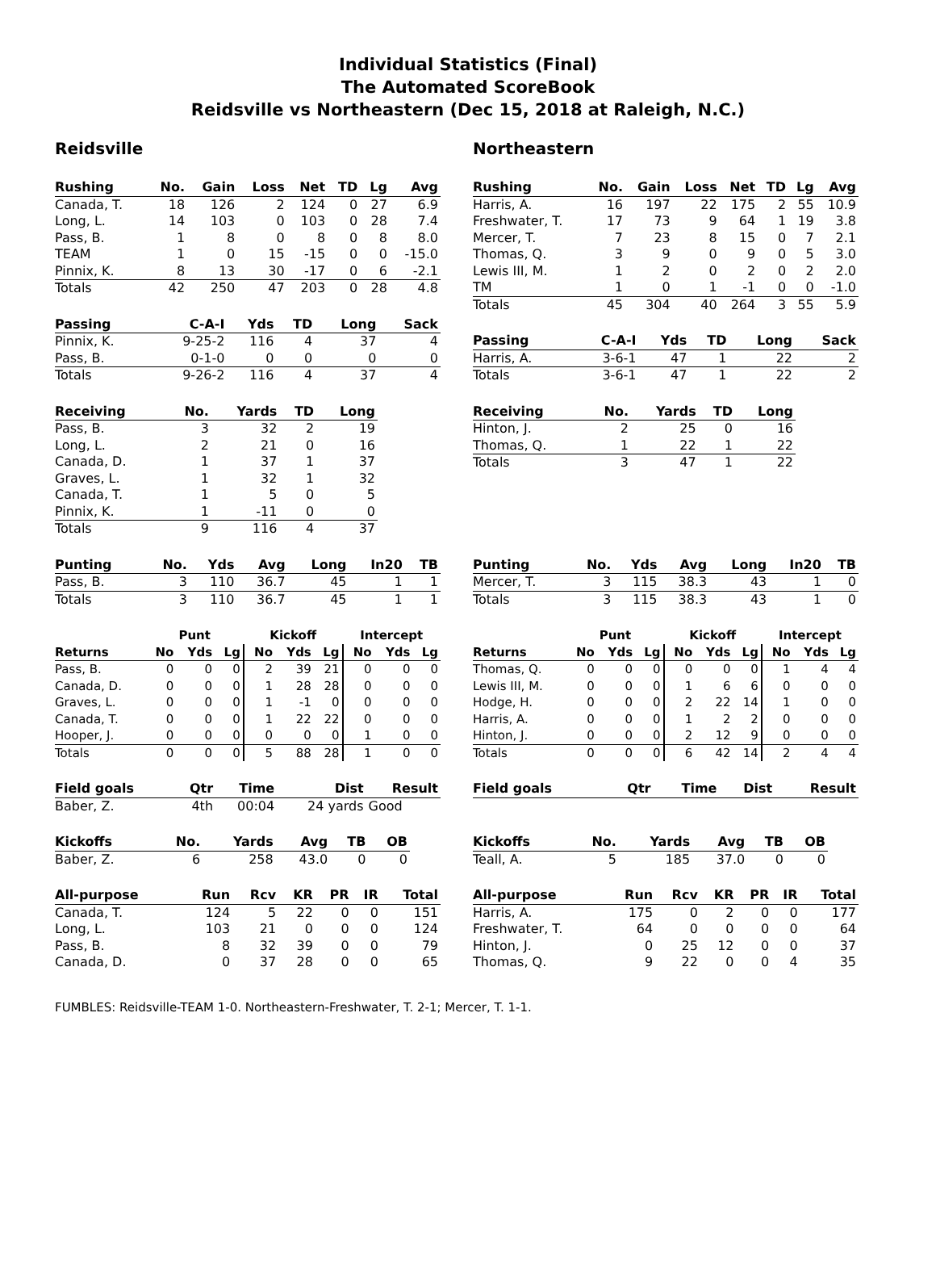Individual Statistics (Final)
The Automated ScoreBook
Reidsville vs Northeastern (Dec 15, 2018 at Raleigh, N.C.)
Reidsville
| Rushing | No. | Gain | Loss | Net | TD | Lg | Avg |
| --- | --- | --- | --- | --- | --- | --- | --- |
| Canada, T. | 18 | 126 | 2 | 124 | 0 | 27 | 6.9 |
| Long, L. | 14 | 103 | 0 | 103 | 0 | 28 | 7.4 |
| Pass, B. | 1 | 8 | 0 | 8 | 0 | 8 | 8.0 |
| TEAM | 1 | 0 | 15 | -15 | 0 | 0 | -15.0 |
| Pinnix, K. | 8 | 13 | 30 | -17 | 0 | 6 | -2.1 |
| Totals | 42 | 250 | 47 | 203 | 0 | 28 | 4.8 |
| Passing | C-A-I | Yds | TD | Long | Sack |
| --- | --- | --- | --- | --- | --- |
| Pinnix, K. | 9-25-2 | 116 | 4 | 37 | 4 |
| Pass, B. | 0-1-0 | 0 | 0 | 0 | 0 |
| Totals | 9-26-2 | 116 | 4 | 37 | 4 |
| Receiving | No. | Yards | TD | Long |
| --- | --- | --- | --- | --- |
| Pass, B. | 3 | 32 | 2 | 19 |
| Long, L. | 2 | 21 | 0 | 16 |
| Canada, D. | 1 | 37 | 1 | 37 |
| Graves, L. | 1 | 32 | 1 | 32 |
| Canada, T. | 1 | 5 | 0 | 5 |
| Pinnix, K. | 1 | -11 | 0 | 0 |
| Totals | 9 | 116 | 4 | 37 |
| Punting | No. | Yds | Avg | Long | In20 | TB |
| --- | --- | --- | --- | --- | --- | --- |
| Pass, B. | 3 | 110 | 36.7 | 45 | 1 | 1 |
| Totals | 3 | 110 | 36.7 | 45 | 1 | 1 |
| | Punt | | | Kickoff | | | Intercept | | |
| Returns | No | Yds | Lg | No | Yds | Lg | No | Yds | Lg |
| Pass, B. | 0 | 0 | 0 | 2 | 39 | 21 | 0 | 0 | 0 |
| Canada, D. | 0 | 0 | 0 | 1 | 28 | 28 | 0 | 0 | 0 |
| Graves, L. | 0 | 0 | 0 | 1 | -1 | 0 | 0 | 0 | 0 |
| Canada, T. | 0 | 0 | 0 | 1 | 22 | 22 | 0 | 0 | 0 |
| Hooper, J. | 0 | 0 | 0 | 0 | 0 | 0 | 1 | 0 | 0 |
| Totals | 0 | 0 | 0 | 5 | 88 | 28 | 1 | 0 | 0 |
| Field goals | Qtr | Time | Dist | Result |
| --- | --- | --- | --- | --- |
| Baber, Z. | 4th | 00:04 | 24 yards | Good |
| Kickoffs | No. | Yards | Avg | TB | OB |
| --- | --- | --- | --- | --- | --- |
| Baber, Z. | 6 | 258 | 43.0 | 0 | 0 |
| All-purpose | Run | Rcv | KR | PR | IR | Total |
| --- | --- | --- | --- | --- | --- | --- |
| Canada, T. | 124 | 5 | 22 | 0 | 0 | 151 |
| Long, L. | 103 | 21 | 0 | 0 | 0 | 124 |
| Pass, B. | 8 | 32 | 39 | 0 | 0 | 79 |
| Canada, D. | 0 | 37 | 28 | 0 | 0 | 65 |
Northeastern
| Rushing | No. | Gain | Loss | Net | TD | Lg | Avg |
| --- | --- | --- | --- | --- | --- | --- | --- |
| Harris, A. | 16 | 197 | 22 | 175 | 2 | 55 | 10.9 |
| Freshwater, T. | 17 | 73 | 9 | 64 | 1 | 19 | 3.8 |
| Mercer, T. | 7 | 23 | 8 | 15 | 0 | 7 | 2.1 |
| Thomas, Q. | 3 | 9 | 0 | 9 | 0 | 5 | 3.0 |
| Lewis III, M. | 1 | 2 | 0 | 2 | 0 | 2 | 2.0 |
| TM | 1 | 0 | 1 | -1 | 0 | 0 | -1.0 |
| Totals | 45 | 304 | 40 | 264 | 3 | 55 | 5.9 |
| Passing | C-A-I | Yds | TD | Long | Sack |
| --- | --- | --- | --- | --- | --- |
| Harris, A. | 3-6-1 | 47 | 1 | 22 | 2 |
| Totals | 3-6-1 | 47 | 1 | 22 | 2 |
| Receiving | No. | Yards | TD | Long |
| --- | --- | --- | --- | --- |
| Hinton, J. | 2 | 25 | 0 | 16 |
| Thomas, Q. | 1 | 22 | 1 | 22 |
| Totals | 3 | 47 | 1 | 22 |
| Punting | No. | Yds | Avg | Long | In20 | TB |
| --- | --- | --- | --- | --- | --- | --- |
| Mercer, T. | 3 | 115 | 38.3 | 43 | 1 | 0 |
| Totals | 3 | 115 | 38.3 | 43 | 1 | 0 |
| | Punt | | | Kickoff | | | Intercept | | |
| Returns | No | Yds | Lg | No | Yds | Lg | No | Yds | Lg |
| Thomas, Q. | 0 | 0 | 0 | 0 | 0 | 0 | 1 | 4 | 4 |
| Lewis III, M. | 0 | 0 | 0 | 1 | 6 | 6 | 0 | 0 | 0 |
| Hodge, H. | 0 | 0 | 0 | 2 | 22 | 14 | 1 | 0 | 0 |
| Harris, A. | 0 | 0 | 0 | 1 | 2 | 2 | 0 | 0 | 0 |
| Hinton, J. | 0 | 0 | 0 | 2 | 12 | 9 | 0 | 0 | 0 |
| Totals | 0 | 0 | 0 | 6 | 42 | 14 | 2 | 4 | 4 |
| Field goals | Qtr | Time | Dist | Result |
| --- | --- | --- | --- | --- |
| Kickoffs | No. | Yards | Avg | TB | OB |
| --- | --- | --- | --- | --- | --- |
| Teall, A. | 5 | 185 | 37.0 | 0 | 0 |
| All-purpose | Run | Rcv | KR | PR | IR | Total |
| --- | --- | --- | --- | --- | --- | --- |
| Harris, A. | 175 | 0 | 2 | 0 | 0 | 177 |
| Freshwater, T. | 64 | 0 | 0 | 0 | 0 | 64 |
| Hinton, J. | 0 | 25 | 12 | 0 | 0 | 37 |
| Thomas, Q. | 9 | 22 | 0 | 0 | 4 | 35 |
FUMBLES: Reidsville-TEAM 1-0. Northeastern-Freshwater, T. 2-1; Mercer, T. 1-1.